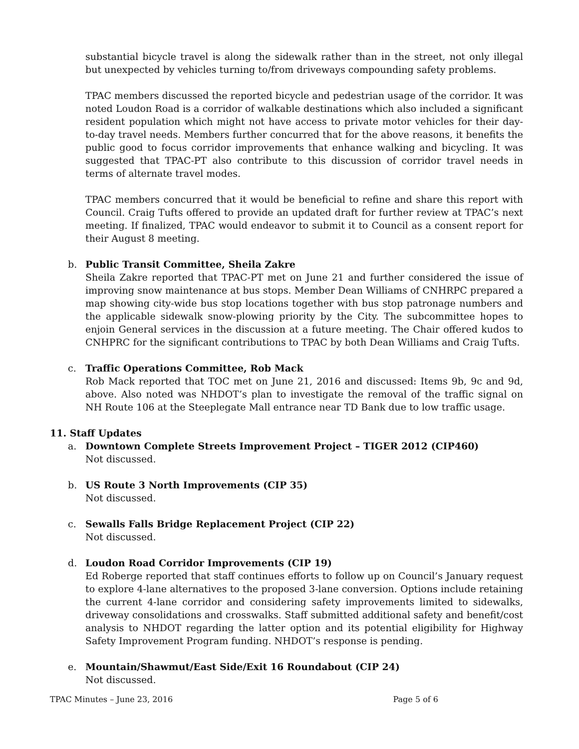substantial bicycle travel is along the sidewalk rather than in the street, not only illegal but unexpected by vehicles turning to/from driveways compounding safety problems.
TPAC members discussed the reported bicycle and pedestrian usage of the corridor. It was noted Loudon Road is a corridor of walkable destinations which also included a significant resident population which might not have access to private motor vehicles for their day-to-day travel needs. Members further concurred that for the above reasons, it benefits the public good to focus corridor improvements that enhance walking and bicycling. It was suggested that TPAC-PT also contribute to this discussion of corridor travel needs in terms of alternate travel modes.
TPAC members concurred that it would be beneficial to refine and share this report with Council. Craig Tufts offered to provide an updated draft for further review at TPAC’s next meeting. If finalized, TPAC would endeavor to submit it to Council as a consent report for their August 8 meeting.
b. Public Transit Committee, Sheila Zakre
Sheila Zakre reported that TPAC-PT met on June 21 and further considered the issue of improving snow maintenance at bus stops. Member Dean Williams of CNHRPC prepared a map showing city-wide bus stop locations together with bus stop patronage numbers and the applicable sidewalk snow-plowing priority by the City. The subcommittee hopes to enjoin General services in the discussion at a future meeting. The Chair offered kudos to CNHPRC for the significant contributions to TPAC by both Dean Williams and Craig Tufts.
c. Traffic Operations Committee, Rob Mack
Rob Mack reported that TOC met on June 21, 2016 and discussed: Items 9b, 9c and 9d, above. Also noted was NHDOT’s plan to investigate the removal of the traffic signal on NH Route 106 at the Steeplegate Mall entrance near TD Bank due to low traffic usage.
11. Staff Updates
a. Downtown Complete Streets Improvement Project – TIGER 2012 (CIP460)
Not discussed.
b. US Route 3 North Improvements (CIP 35)
Not discussed.
c. Sewalls Falls Bridge Replacement Project (CIP 22)
Not discussed.
d. Loudon Road Corridor Improvements (CIP 19)
Ed Roberge reported that staff continues efforts to follow up on Council’s January request to explore 4-lane alternatives to the proposed 3-lane conversion. Options include retaining the current 4-lane corridor and considering safety improvements limited to sidewalks, driveway consolidations and crosswalks. Staff submitted additional safety and benefit/cost analysis to NHDOT regarding the latter option and its potential eligibility for Highway Safety Improvement Program funding. NHDOT’s response is pending.
e. Mountain/Shawmut/East Side/Exit 16 Roundabout (CIP 24)
Not discussed.
TPAC Minutes – June 23, 2016 Page 5 of 6